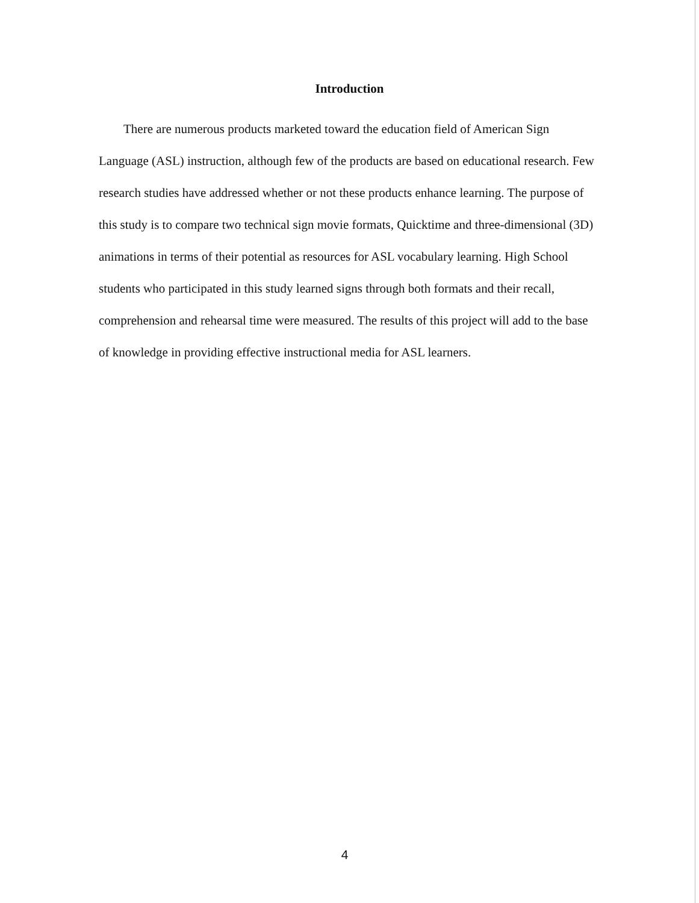Introduction
There are numerous products marketed toward the education field of American Sign Language (ASL) instruction, although few of the products are based on educational research. Few research studies have addressed whether or not these products enhance learning. The purpose of this study is to compare two technical sign movie formats, Quicktime and three-dimensional (3D) animations in terms of their potential as resources for ASL vocabulary learning. High School students who participated in this study learned signs through both formats and their recall, comprehension and rehearsal time were measured. The results of this project will add to the base of knowledge in providing effective instructional media for ASL learners.
4